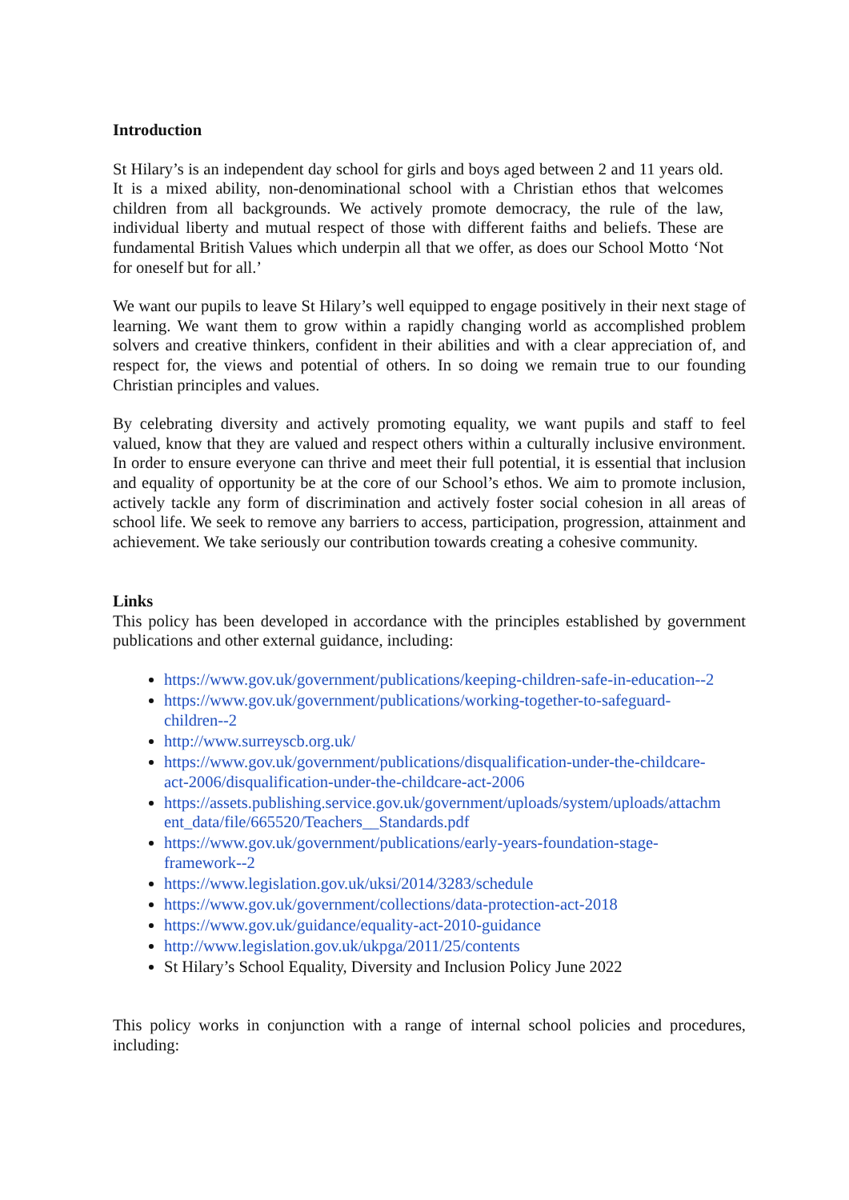Introduction
St Hilary’s is an independent day school for girls and boys aged between 2 and 11 years old. It is a mixed ability, non-denominational school with a Christian ethos that welcomes children from all backgrounds. We actively promote democracy, the rule of the law, individual liberty and mutual respect of those with different faiths and beliefs. These are fundamental British Values which underpin all that we offer, as does our School Motto ‘Not for oneself but for all.’
We want our pupils to leave St Hilary’s well equipped to engage positively in their next stage of learning. We want them to grow within a rapidly changing world as accomplished problem solvers and creative thinkers, confident in their abilities and with a clear appreciation of, and respect for, the views and potential of others. In so doing we remain true to our founding Christian principles and values.
By celebrating diversity and actively promoting equality, we want pupils and staff to feel valued, know that they are valued and respect others within a culturally inclusive environment. In order to ensure everyone can thrive and meet their full potential, it is essential that inclusion and equality of opportunity be at the core of our School’s ethos. We aim to promote inclusion, actively tackle any form of discrimination and actively foster social cohesion in all areas of school life. We seek to remove any barriers to access, participation, progression, attainment and achievement. We take seriously our contribution towards creating a cohesive community.
Links
This policy has been developed in accordance with the principles established by government publications and other external guidance, including:
https://www.gov.uk/government/publications/keeping-children-safe-in-education--2
https://www.gov.uk/government/publications/working-together-to-safeguard-
children--2
http://www.surreyscb.org.uk/
https://www.gov.uk/government/publications/disqualification-under-the-childcare-
act-2006/disqualification-under-the-childcare-act-2006
https://assets.publishing.service.gov.uk/government/uploads/system/uploads/attachm
ent_data/file/665520/Teachers__Standards.pdf
https://www.gov.uk/government/publications/early-years-foundation-stage-
framework--2
https://www.legislation.gov.uk/uksi/2014/3283/schedule
https://www.gov.uk/government/collections/data-protection-act-2018
https://www.gov.uk/guidance/equality-act-2010-guidance
http://www.legislation.gov.uk/ukpga/2011/25/contents
St Hilary’s School Equality, Diversity and Inclusion Policy June 2022
This policy works in conjunction with a range of internal school policies and procedures, including: